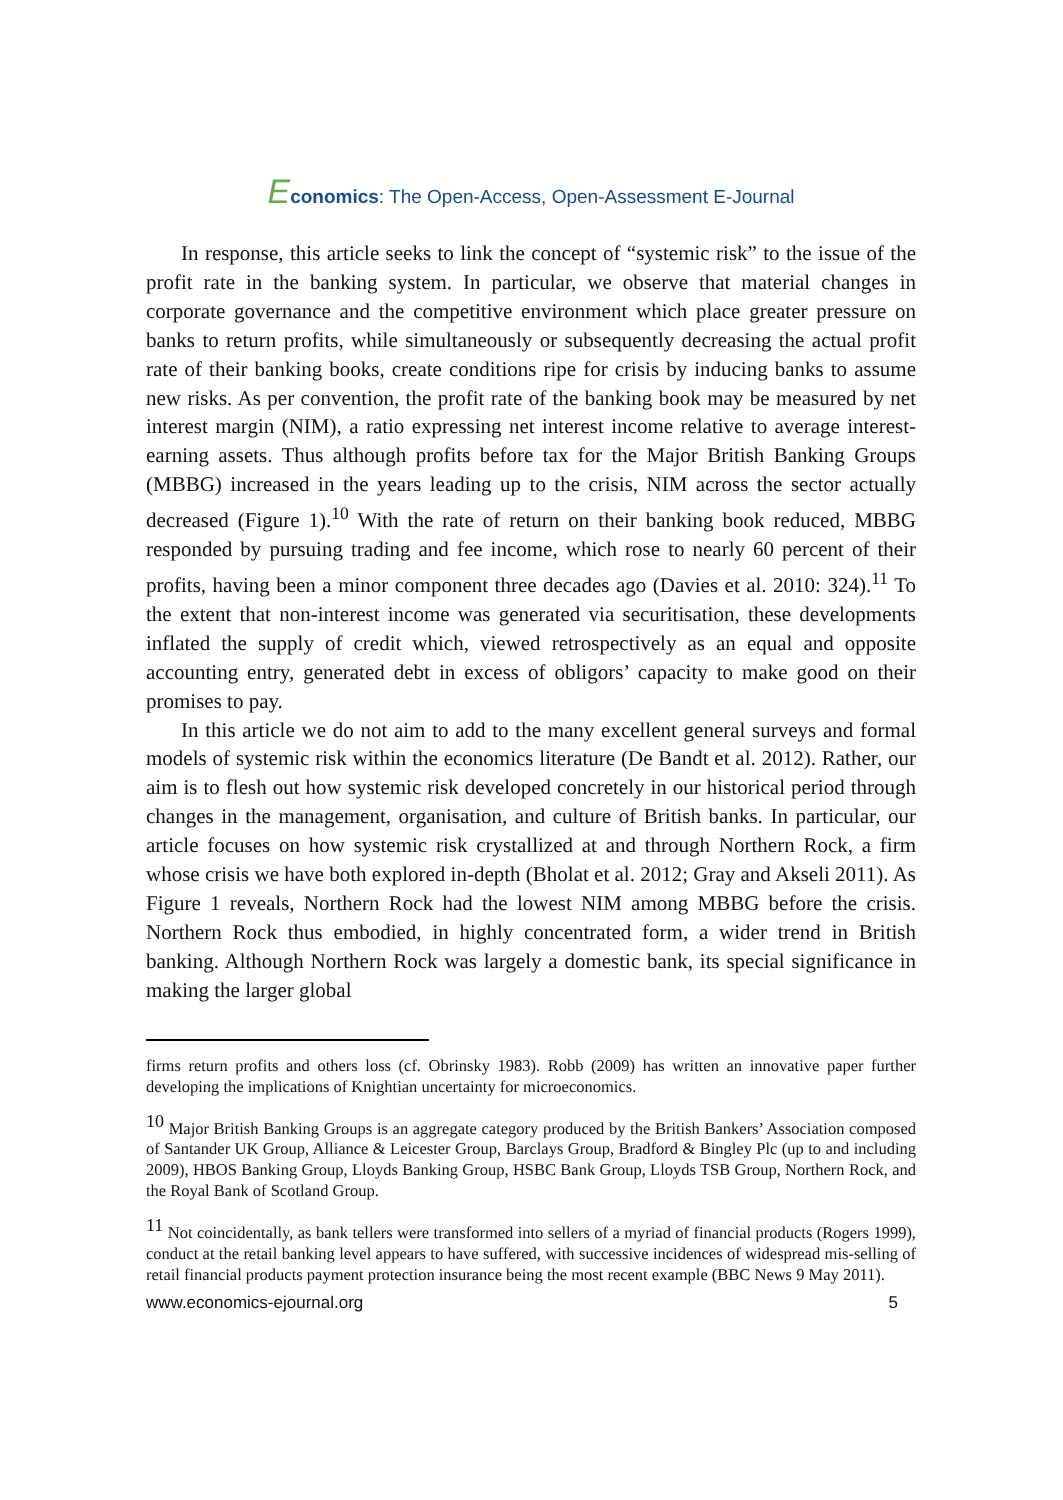Economics: The Open-Access, Open-Assessment E-Journal
In response, this article seeks to link the concept of “systemic risk” to the issue of the profit rate in the banking system. In particular, we observe that material changes in corporate governance and the competitive environment which place greater pressure on banks to return profits, while simultaneously or subsequently decreasing the actual profit rate of their banking books, create conditions ripe for crisis by inducing banks to assume new risks. As per convention, the profit rate of the banking book may be measured by net interest margin (NIM), a ratio expressing net interest income relative to average interest-earning assets. Thus although profits before tax for the Major British Banking Groups (MBBG) increased in the years leading up to the crisis, NIM across the sector actually decreased (Figure 1).<sup>10</sup> With the rate of return on their banking book reduced, MBBG responded by pursuing trading and fee income, which rose to nearly 60 percent of their profits, having been a minor component three decades ago (Davies et al. 2010: 324).<sup>11</sup> To the extent that non-interest income was generated via securitisation, these developments inflated the supply of credit which, viewed retrospectively as an equal and opposite accounting entry, generated debt in excess of obligors’ capacity to make good on their promises to pay.
In this article we do not aim to add to the many excellent general surveys and formal models of systemic risk within the economics literature (De Bandt et al. 2012). Rather, our aim is to flesh out how systemic risk developed concretely in our historical period through changes in the management, organisation, and culture of British banks. In particular, our article focuses on how systemic risk crystallized at and through Northern Rock, a firm whose crisis we have both explored in-depth (Bholat et al. 2012; Gray and Akseli 2011). As Figure 1 reveals, Northern Rock had the lowest NIM among MBBG before the crisis. Northern Rock thus embodied, in highly concentrated form, a wider trend in British banking. Although Northern Rock was largely a domestic bank, its special significance in making the larger global
firms return profits and others loss (cf. Obrinsky 1983). Robb (2009) has written an innovative paper further developing the implications of Knightian uncertainty for microeconomics.
<sup>10</sup> Major British Banking Groups is an aggregate category produced by the British Bankers’ Association composed of Santander UK Group, Alliance & Leicester Group, Barclays Group, Bradford & Bingley Plc (up to and including 2009), HBOS Banking Group, Lloyds Banking Group, HSBC Bank Group, Lloyds TSB Group, Northern Rock, and the Royal Bank of Scotland Group.
<sup>11</sup> Not coincidentally, as bank tellers were transformed into sellers of a myriad of financial products (Rogers 1999), conduct at the retail banking level appears to have suffered, with successive incidences of widespread mis-selling of retail financial products payment protection insurance being the most recent example (BBC News 9 May 2011).
www.economics-ejournal.org 5